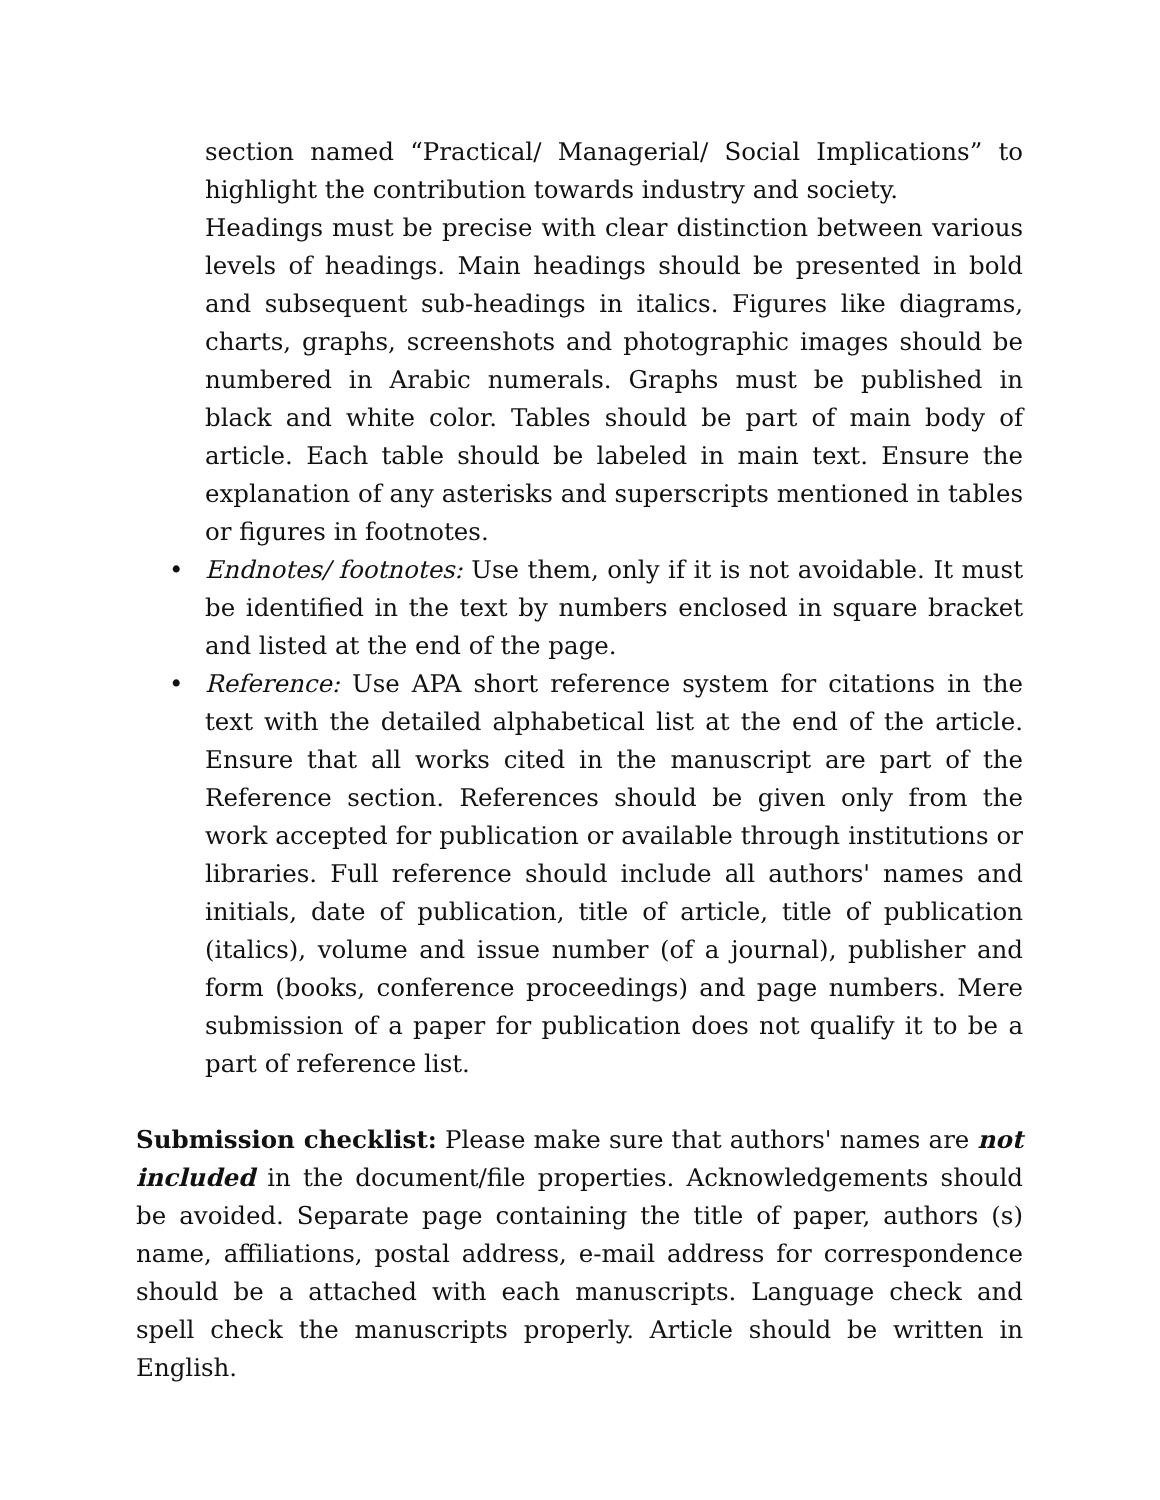section named “Practical/ Managerial/ Social Implications” to highlight the contribution towards industry and society.
Headings must be precise with clear distinction between various levels of headings. Main headings should be presented in bold and subsequent sub-headings in italics. Figures like diagrams, charts, graphs, screenshots and photographic images should be numbered in Arabic numerals. Graphs must be published in black and white color. Tables should be part of main body of article. Each table should be labeled in main text. Ensure the explanation of any asterisks and superscripts mentioned in tables or figures in footnotes.
• Endnotes/ footnotes: Use them, only if it is not avoidable. It must be identified in the text by numbers enclosed in square bracket and listed at the end of the page.
• Reference: Use APA short reference system for citations in the text with the detailed alphabetical list at the end of the article. Ensure that all works cited in the manuscript are part of the Reference section. References should be given only from the work accepted for publication or available through institutions or libraries. Full reference should include all authors' names and initials, date of publication, title of article, title of publication (italics), volume and issue number (of a journal), publisher and form (books, conference proceedings) and page numbers. Mere submission of a paper for publication does not qualify it to be a part of reference list.
Submission checklist: Please make sure that authors' names are not included in the document/file properties. Acknowledgements should be avoided. Separate page containing the title of paper, authors (s) name, affiliations, postal address, e-mail address for correspondence should be a attached with each manuscripts. Language check and spell check the manuscripts properly. Article should be written in English.